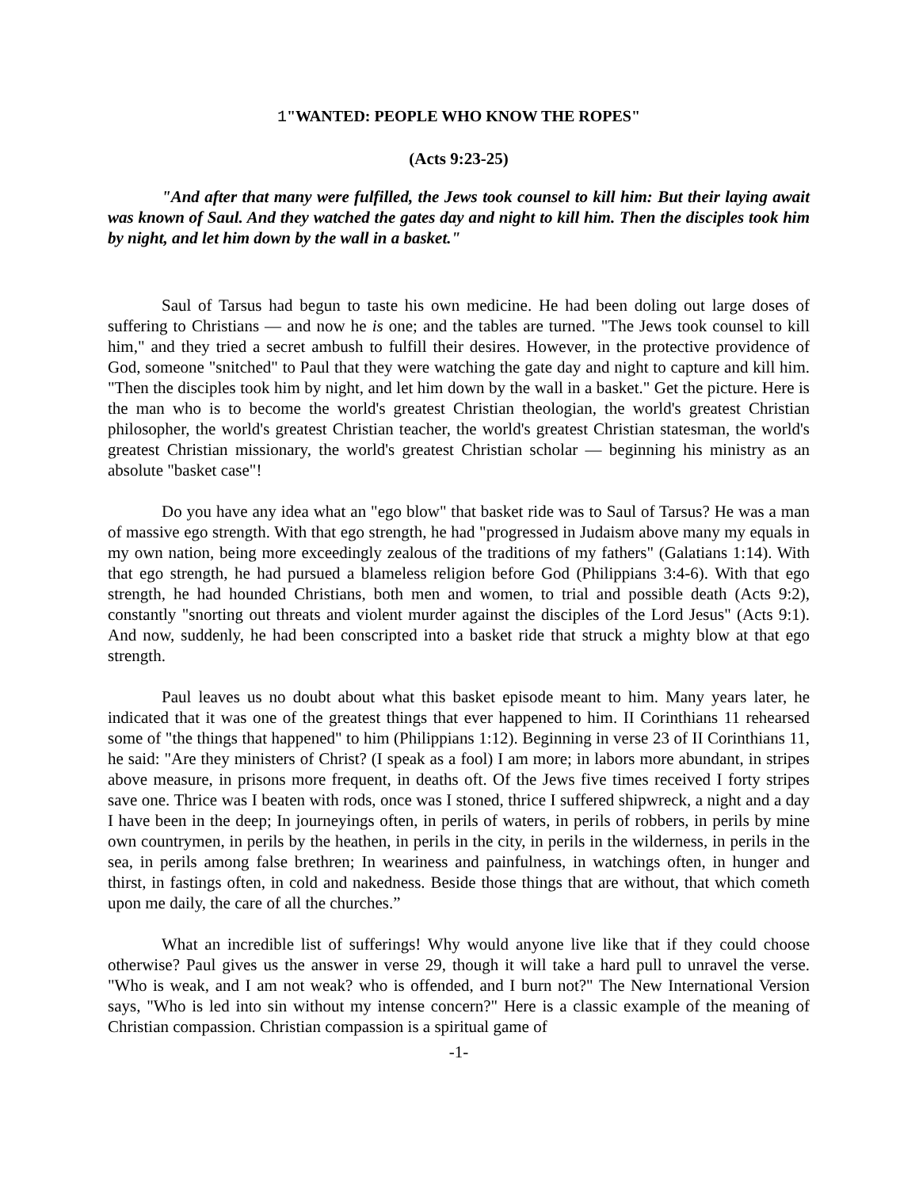1"WANTED: PEOPLE WHO KNOW THE ROPES"
(Acts 9:23-25)
"And after that many were fulfilled, the Jews took counsel to kill him: But their laying await was known of Saul. And they watched the gates day and night to kill him. Then the disciples took him by night, and let him down by the wall in a basket."
Saul of Tarsus had begun to taste his own medicine. He had been doling out large doses of suffering to Christians — and now he is one; and the tables are turned. "The Jews took counsel to kill him," and they tried a secret ambush to fulfill their desires. However, in the protective providence of God, someone "snitched" to Paul that they were watching the gate day and night to capture and kill him. "Then the disciples took him by night, and let him down by the wall in a basket." Get the picture. Here is the man who is to become the world's greatest Christian theologian, the world's greatest Christian philosopher, the world's greatest Christian teacher, the world's greatest Christian statesman, the world's greatest Christian missionary, the world's greatest Christian scholar — beginning his ministry as an absolute "basket case"!
Do you have any idea what an "ego blow" that basket ride was to Saul of Tarsus? He was a man of massive ego strength. With that ego strength, he had "progressed in Judaism above many my equals in my own nation, being more exceedingly zealous of the traditions of my fathers" (Galatians 1:14). With that ego strength, he had pursued a blameless religion before God (Philippians 3:4-6). With that ego strength, he had hounded Christians, both men and women, to trial and possible death (Acts 9:2), constantly "snorting out threats and violent murder against the disciples of the Lord Jesus" (Acts 9:1). And now, suddenly, he had been conscripted into a basket ride that struck a mighty blow at that ego strength.
Paul leaves us no doubt about what this basket episode meant to him. Many years later, he indicated that it was one of the greatest things that ever happened to him. II Corinthians 11 rehearsed some of "the things that happened" to him (Philippians 1:12). Beginning in verse 23 of II Corinthians 11, he said: "Are they ministers of Christ? (I speak as a fool) I am more; in labors more abundant, in stripes above measure, in prisons more frequent, in deaths oft. Of the Jews five times received I forty stripes save one. Thrice was I beaten with rods, once was I stoned, thrice I suffered shipwreck, a night and a day I have been in the deep; In journeyings often, in perils of waters, in perils of robbers, in perils by mine own countrymen, in perils by the heathen, in perils in the city, in perils in the wilderness, in perils in the sea, in perils among false brethren; In weariness and painfulness, in watchings often, in hunger and thirst, in fastings often, in cold and nakedness. Beside those things that are without, that which cometh upon me daily, the care of all the churches.”
What an incredible list of sufferings! Why would anyone live like that if they could choose otherwise? Paul gives us the answer in verse 29, though it will take a hard pull to unravel the verse. "Who is weak, and I am not weak? who is offended, and I burn not?" The New International Version says, "Who is led into sin without my intense concern?" Here is a classic example of the meaning of Christian compassion. Christian compassion is a spiritual game of
-1-